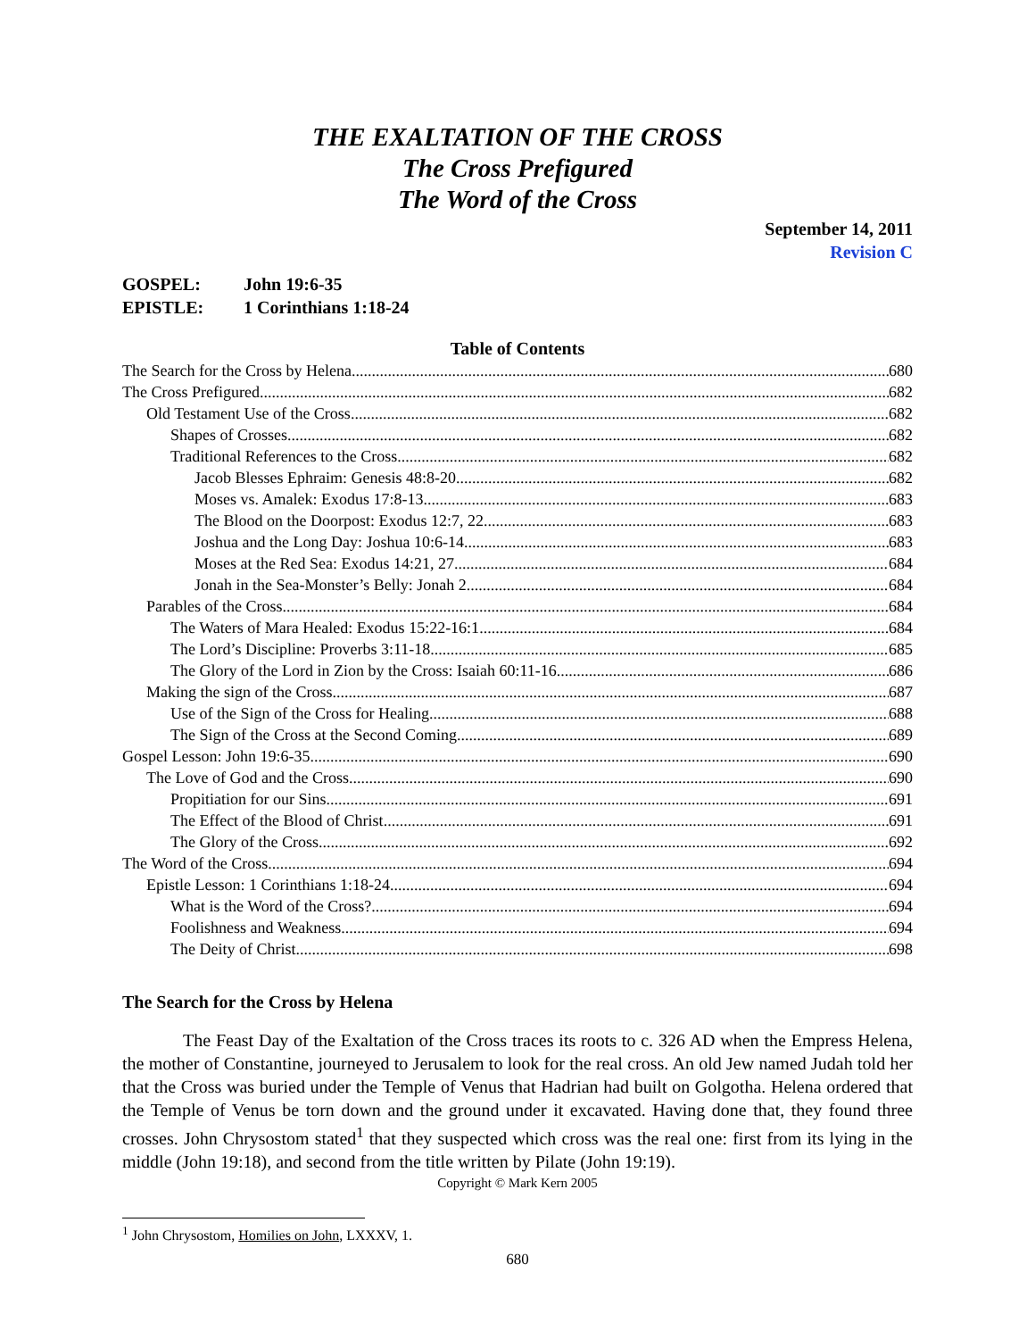THE EXALTATION OF THE CROSS
The Cross Prefigured
The Word of the Cross
September 14, 2011
Revision C
GOSPEL: John 19:6-35
EPISTLE: 1 Corinthians 1:18-24
Table of Contents
The Search for the Cross by Helena 680
The Cross Prefigured 682
Old Testament Use of the Cross 682
Shapes of Crosses 682
Traditional References to the Cross 682
Jacob Blesses Ephraim: Genesis 48:8-20 682
Moses vs. Amalek: Exodus 17:8-13 683
The Blood on the Doorpost: Exodus 12:7, 22 683
Joshua and the Long Day: Joshua 10:6-14 683
Moses at the Red Sea: Exodus 14:21, 27 684
Jonah in the Sea-Monster’s Belly: Jonah 2 684
Parables of the Cross 684
The Waters of Mara Healed: Exodus 15:22-16:1 684
The Lord’s Discipline: Proverbs 3:11-18 685
The Glory of the Lord in Zion by the Cross: Isaiah 60:11-16 686
Making the sign of the Cross 687
Use of the Sign of the Cross for Healing 688
The Sign of the Cross at the Second Coming 689
Gospel Lesson: John 19:6-35 690
The Love of God and the Cross 690
Propitiation for our Sins 691
The Effect of the Blood of Christ 691
The Glory of the Cross 692
The Word of the Cross 694
Epistle Lesson: 1 Corinthians 1:18-24 694
What is the Word of the Cross? 694
Foolishness and Weakness 694
The Deity of Christ 698
The Search for the Cross by Helena
The Feast Day of the Exaltation of the Cross traces its roots to c. 326 AD when the Empress Helena, the mother of Constantine, journeyed to Jerusalem to look for the real cross. An old Jew named Judah told her that the Cross was buried under the Temple of Venus that Hadrian had built on Golgotha. Helena ordered that the Temple of Venus be torn down and the ground under it excavated. Having done that, they found three crosses. John Chrysostom stated<sup>1</sup> that they suspected which cross was the real one: first from its lying in the middle (John 19:18), and second from the title written by Pilate (John 19:19).
Copyright © Mark Kern 2005
<sup>1</sup> John Chrysostom, Homilies on John, LXXXV, 1.
680